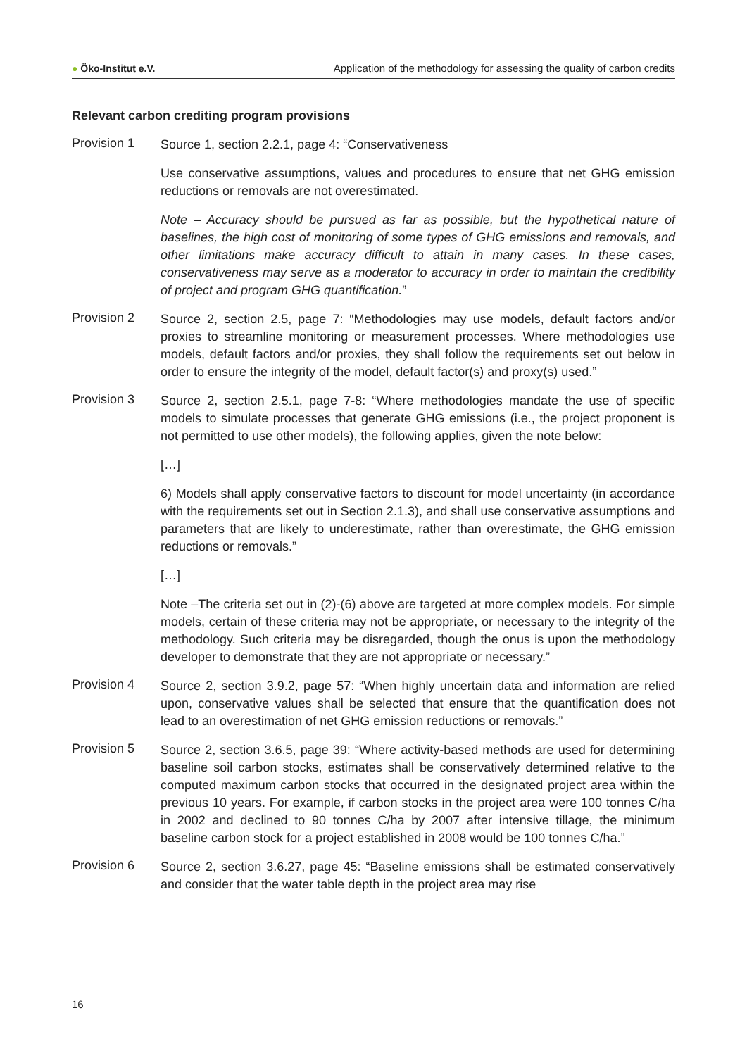● Öko-Institut e.V.
Application of the methodology for assessing the quality of carbon credits
Relevant carbon crediting program provisions
Provision 1
Source 1, section 2.2.1, page 4: “Conservativeness
Use conservative assumptions, values and procedures to ensure that net GHG emission reductions or removals are not overestimated.
Note – Accuracy should be pursued as far as possible, but the hypothetical nature of baselines, the high cost of monitoring of some types of GHG emissions and removals, and other limitations make accuracy difficult to attain in many cases. In these cases, conservativeness may serve as a moderator to accuracy in order to maintain the credibility of project and program GHG quantification.”
Provision 2
Source 2, section 2.5, page 7: “Methodologies may use models, default factors and/or proxies to streamline monitoring or measurement processes. Where methodologies use models, default factors and/or proxies, they shall follow the requirements set out below in order to ensure the integrity of the model, default factor(s) and proxy(s) used.”
Provision 3
Source 2, section 2.5.1, page 7-8: “Where methodologies mandate the use of specific models to simulate processes that generate GHG emissions (i.e., the project proponent is not permitted to use other models), the following applies, given the note below:
[…]
6) Models shall apply conservative factors to discount for model uncertainty (in accordance with the requirements set out in Section 2.1.3), and shall use conservative assumptions and parameters that are likely to underestimate, rather than overestimate, the GHG emission reductions or removals.”
[…]
Note –The criteria set out in (2)-(6) above are targeted at more complex models. For simple models, certain of these criteria may not be appropriate, or necessary to the integrity of the methodology. Such criteria may be disregarded, though the onus is upon the methodology developer to demonstrate that they are not appropriate or necessary.”
Provision 4
Source 2, section 3.9.2, page 57: “When highly uncertain data and information are relied upon, conservative values shall be selected that ensure that the quantification does not lead to an overestimation of net GHG emission reductions or removals.”
Provision 5
Source 2, section 3.6.5, page 39: “Where activity-based methods are used for determining baseline soil carbon stocks, estimates shall be conservatively determined relative to the computed maximum carbon stocks that occurred in the designated project area within the previous 10 years. For example, if carbon stocks in the project area were 100 tonnes C/ha in 2002 and declined to 90 tonnes C/ha by 2007 after intensive tillage, the minimum baseline carbon stock for a project established in 2008 would be 100 tonnes C/ha.”
Provision 6
Source 2, section 3.6.27, page 45: “Baseline emissions shall be estimated conservatively and consider that the water table depth in the project area may rise
16